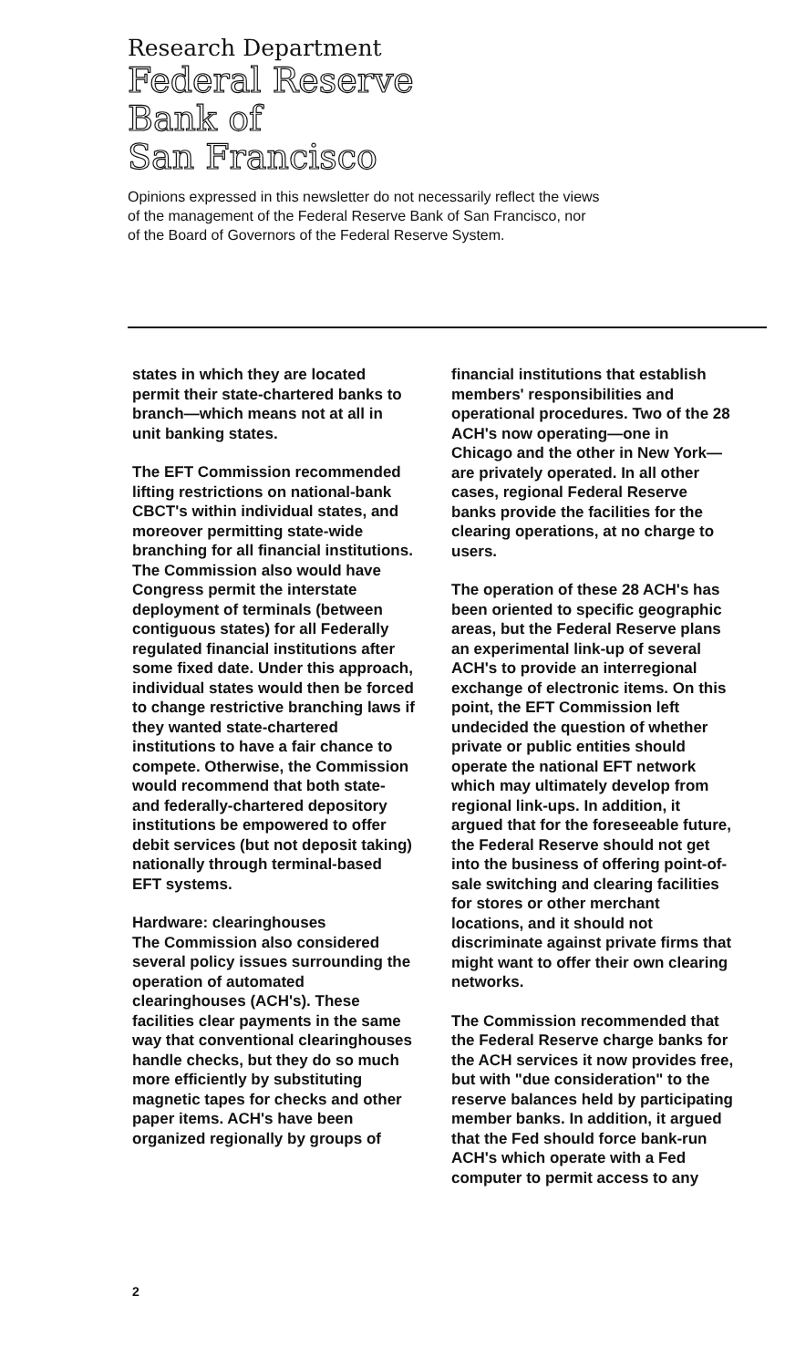Research Department
Federal Reserve
Bank of
San Francisco
Opinions expressed in this newsletter do not necessarily reflect the views of the management of the Federal Reserve Bank of San Francisco, nor of the Board of Governors of the Federal Reserve System.
states in which they are located permit their state-chartered banks to branch—which means not at all in unit banking states.
The EFT Commission recommended lifting restrictions on national-bank CBCT's within individual states, and moreover permitting state-wide branching for all financial institutions. The Commission also would have Congress permit the interstate deployment of terminals (between contiguous states) for all Federally regulated financial institutions after some fixed date. Under this approach, individual states would then be forced to change restrictive branching laws if they wanted state-chartered institutions to have a fair chance to compete. Otherwise, the Commission would recommend that both state- and federally-chartered depository institutions be empowered to offer debit services (but not deposit taking) nationally through terminal-based EFT systems.
Hardware: clearinghouses
The Commission also considered several policy issues surrounding the operation of automated clearinghouses (ACH's). These facilities clear payments in the same way that conventional clearinghouses handle checks, but they do so much more efficiently by substituting magnetic tapes for checks and other paper items. ACH's have been organized regionally by groups of
financial institutions that establish members' responsibilities and operational procedures. Two of the 28 ACH's now operating—one in Chicago and the other in New York—are privately operated. In all other cases, regional Federal Reserve banks provide the facilities for the clearing operations, at no charge to users.
The operation of these 28 ACH's has been oriented to specific geographic areas, but the Federal Reserve plans an experimental link-up of several ACH's to provide an interregional exchange of electronic items. On this point, the EFT Commission left undecided the question of whether private or public entities should operate the national EFT network which may ultimately develop from regional link-ups. In addition, it argued that for the foreseeable future, the Federal Reserve should not get into the business of offering point-of-sale switching and clearing facilities for stores or other merchant locations, and it should not discriminate against private firms that might want to offer their own clearing networks.
The Commission recommended that the Federal Reserve charge banks for the ACH services it now provides free, but with "due consideration" to the reserve balances held by participating member banks. In addition, it argued that the Fed should force bank-run ACH's which operate with a Fed computer to permit access to any
2